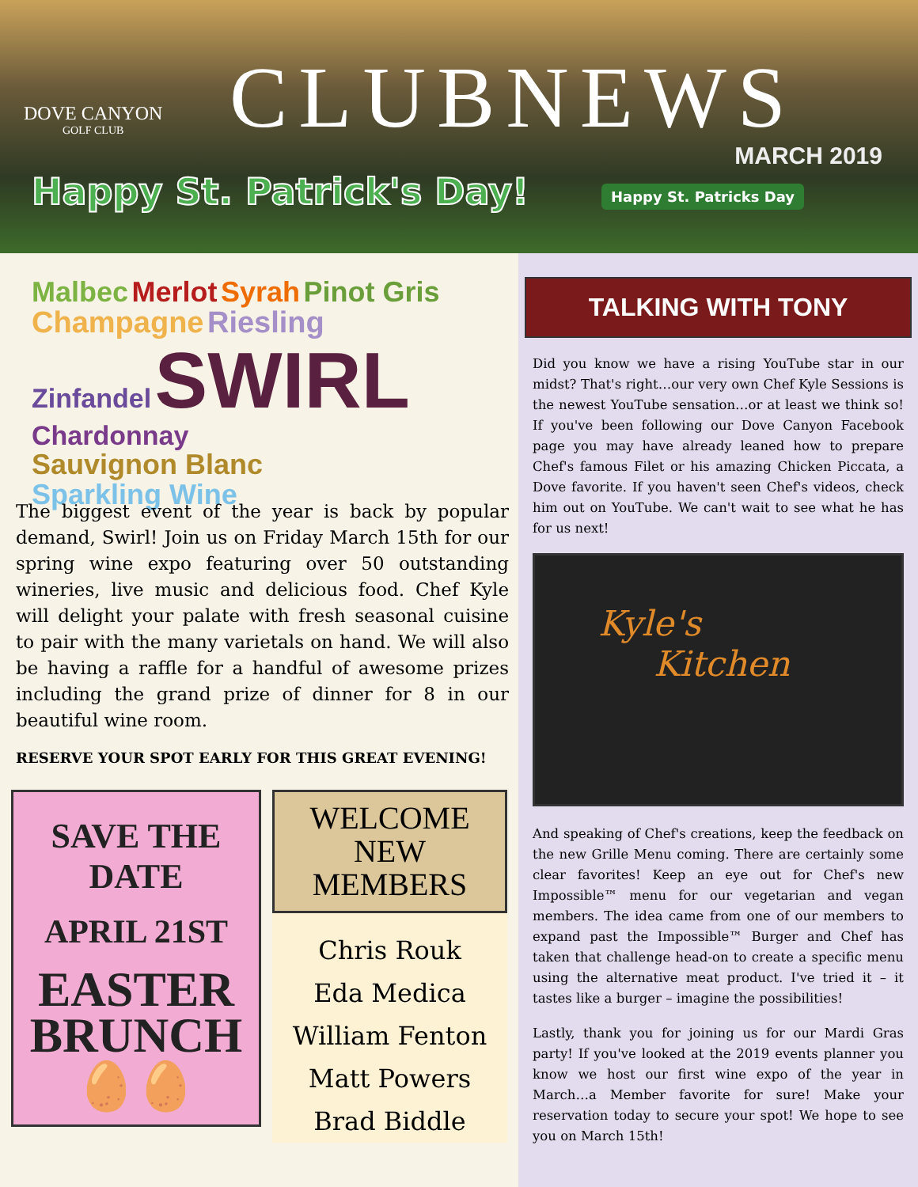DOVE CANYON
GOLF CLUB
CLUBNEWS
MARCH 2019
Happy St. Patrick's Day! Happy St. Patricks Day
Malbec Merlot Syrah Pinot Gris
Champagne Riesling
Zinfandel SWIRL Chardonnay
Sauvignon Blanc
Sparkling Wine
The biggest event of the year is back by popular demand, Swirl! Join us on Friday March 15th for our spring wine expo featuring over 50 outstanding wineries, live music and delicious food. Chef Kyle will delight your palate with fresh seasonal cuisine to pair with the many varietals on hand. We will also be having a raffle for a handful of awesome prizes including the grand prize of dinner for 8 in our beautiful wine room.
RESERVE YOUR SPOT EARLY FOR THIS GREAT EVENING!
SAVE THE DATE
APRIL 21ST
EASTER
BRUNCH
🥚🥚
WELCOME
NEW MEMBERS
Chris Rouk
Eda Medica
William Fenton
Matt Powers
Brad Biddle
TALKING WITH TONY
Did you know we have a rising YouTube star in our midst? That's right…our very own Chef Kyle Sessions is the newest YouTube sensation…or at least we think so! If you've been following our Dove Canyon Facebook page you may have already leaned how to prepare Chef's famous Filet or his amazing Chicken Piccata, a Dove favorite. If you haven't seen Chef's videos, check him out on YouTube. We can't wait to see what he has for us next!
Kyle's
Kitchen
And speaking of Chef's creations, keep the feedback on the new Grille Menu coming. There are certainly some clear favorites! Keep an eye out for Chef's new Impossible™ menu for our vegetarian and vegan members. The idea came from one of our members to expand past the Impossible™ Burger and Chef has taken that challenge head-on to create a specific menu using the alternative meat product. I've tried it – it tastes like a burger – imagine the possibilities!
Lastly, thank you for joining us for our Mardi Gras party! If you've looked at the 2019 events planner you know we host our first wine expo of the year in March…a Member favorite for sure! Make your reservation today to secure your spot! We hope to see you on March 15th!